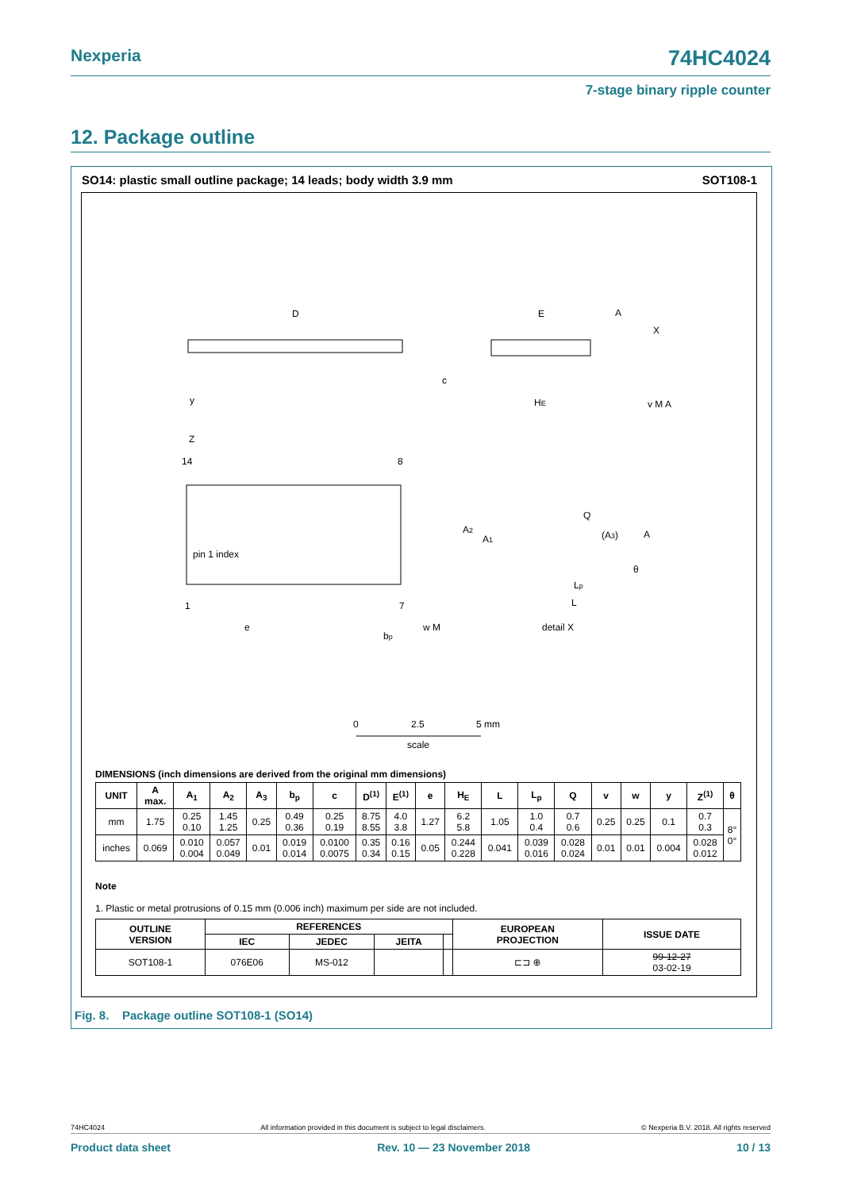Nexperia 74HC4024
7-stage binary ripple counter
12. Package outline
SO14: plastic small outline package; 14 leads; body width 3.9 mm
SOT108-1
D
E
HE
y
Z
14
8
pin 1 index
1
7
e
bp
w M
detail X
A2
A1
Q
(A3)
A
θ
Lp
L
A
X
v M A
c
0
2.5
5 mm
scale
DIMENSIONS (inch dimensions are derived from the original mm dimensions)
| UNIT | A max. | A<sub>1</sub> | A<sub>2</sub> | A<sub>3</sub> | b<sub>p</sub> | c | D<sup>(1)</sup> | E<sup>(1)</sup> | e | H<sub>E</sub> | L | L<sub>p</sub> | Q | v | w | y | Z<sup>(1)</sup> | θ |
| --- | --- | --- | --- | --- | --- | --- | --- | --- | --- | --- | --- | --- | --- | --- | --- | --- | --- | --- |
| mm | 1.75 | 0.25 0.10 | 1.45 1.25 | 0.25 | 0.49 0.36 | 0.25 0.19 | 8.75 8.55 | 4.0 3.8 | 1.27 | 6.2 5.8 | 1.05 | 1.0 0.4 | 0.7 0.6 | 0.25 | 0.25 | 0.1 | 0.7 0.3 | 8° 0° |
| inches | 0.069 | 0.010 0.004 | 0.057 0.049 | 0.01 | 0.019 0.014 | 0.0100 0.0075 | 0.35 0.34 | 0.16 0.15 | 0.05 | 0.244 0.228 | 0.041 | 0.039 0.016 | 0.028 0.024 | 0.01 | 0.01 | 0.004 | 0.028 0.012 | |
Note
1. Plastic or metal protrusions of 0.15 mm (0.006 inch) maximum per side are not included.
| OUTLINE VERSION | REFERENCES | | | | EUROPEAN PROJECTION | ISSUE DATE |
| --- | --- | --- | --- | --- | --- | --- |
| | IEC | JEDEC | JEITA | | | |
| SOT108-1 | 076E06 | MS-012 | | | ⊏⊐ ⊕ | 99-12-27 03-02-19 |
Fig. 8. Package outline SOT108-1 (SO14)
74HC4024 All information provided in this document is subject to legal disclaimers. © Nexperia B.V. 2018. All rights reserved
Product data sheet Rev. 10 — 23 November 2018 10 / 13